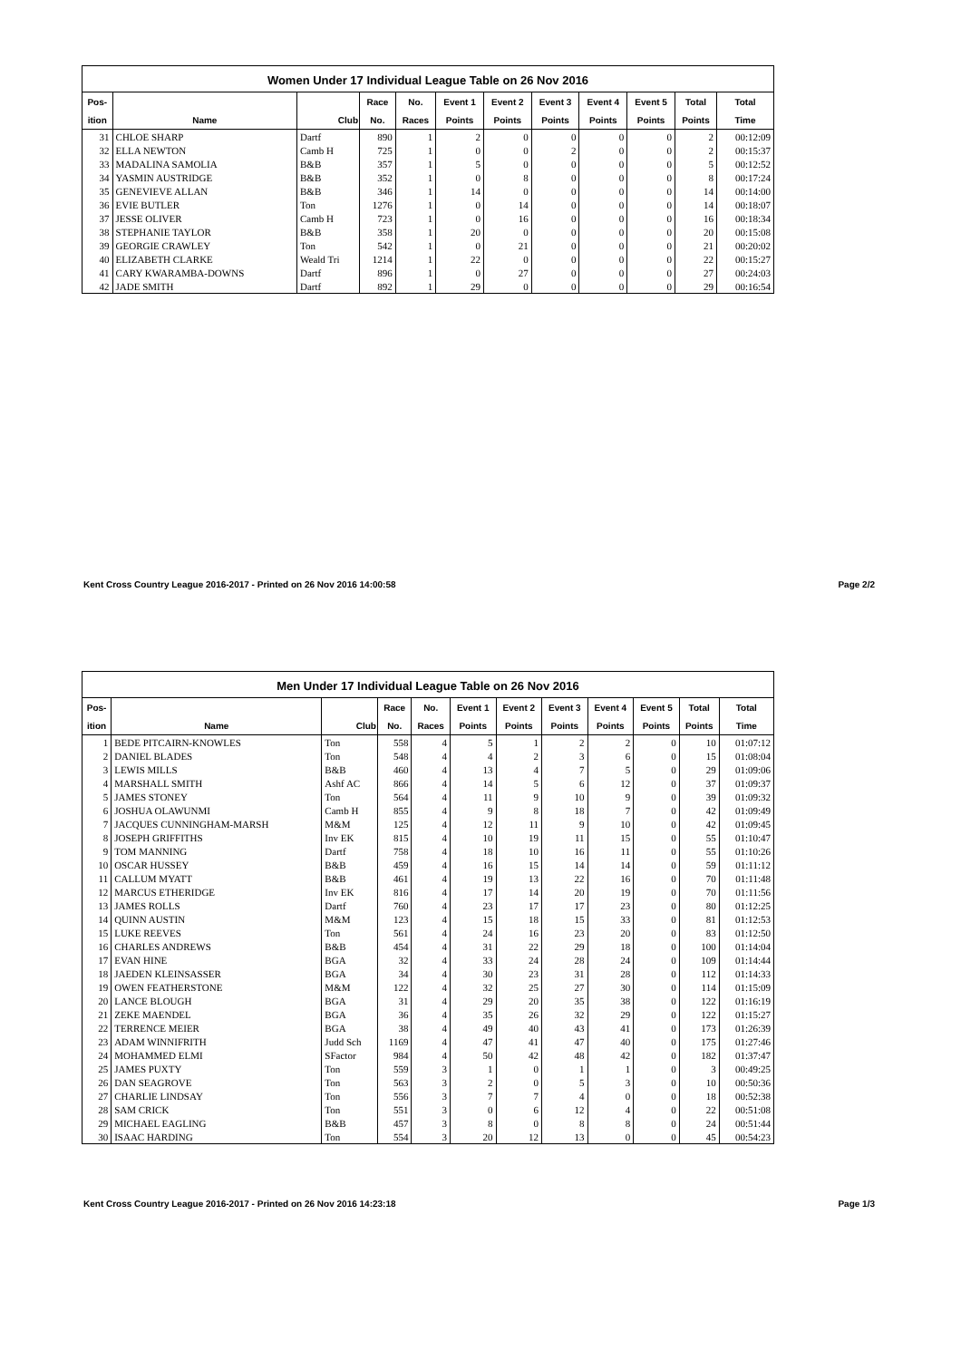Women Under 17 Individual League Table on 26 Nov 2016
| Pos- | | | Race | No. | Event 1 | Event 2 | Event 3 | Event 4 | Event 5 | Total | Total |
| --- | --- | --- | --- | --- | --- | --- | --- | --- | --- | --- | --- |
| ition | Name | Club | No. | Races | Points | Points | Points | Points | Points | Points | Time |
| 31 | CHLOE SHARP | Dartf | 890 | 1 | 2 | 0 | 0 | 0 | 0 | 2 | 00:12:09 |
| 32 | ELLA NEWTON | Camb H | 725 | 1 | 0 | 0 | 2 | 0 | 0 | 2 | 00:15:37 |
| 33 | MADALINA SAMOLIA | B&B | 357 | 1 | 5 | 0 | 0 | 0 | 0 | 5 | 00:12:52 |
| 34 | YASMIN AUSTRIDGE | B&B | 352 | 1 | 0 | 8 | 0 | 0 | 0 | 8 | 00:17:24 |
| 35 | GENEVIEVE ALLAN | B&B | 346 | 1 | 14 | 0 | 0 | 0 | 0 | 14 | 00:14:00 |
| 36 | EVIE BUTLER | Ton | 1276 | 1 | 0 | 14 | 0 | 0 | 0 | 14 | 00:18:07 |
| 37 | JESSE OLIVER | Camb H | 723 | 1 | 0 | 16 | 0 | 0 | 0 | 16 | 00:18:34 |
| 38 | STEPHANIE TAYLOR | B&B | 358 | 1 | 20 | 0 | 0 | 0 | 0 | 20 | 00:15:08 |
| 39 | GEORGIE CRAWLEY | Ton | 542 | 1 | 0 | 21 | 0 | 0 | 0 | 21 | 00:20:02 |
| 40 | ELIZABETH CLARKE | Weald Tri | 1214 | 1 | 22 | 0 | 0 | 0 | 0 | 22 | 00:15:27 |
| 41 | CARY KWARAMBA-DOWNS | Dartf | 896 | 1 | 0 | 27 | 0 | 0 | 0 | 27 | 00:24:03 |
| 42 | JADE SMITH | Dartf | 892 | 1 | 29 | 0 | 0 | 0 | 0 | 29 | 00:16:54 |
Kent Cross Country League 2016-2017 - Printed on 26 Nov 2016 14:00:58 Page 2/2
Men Under 17 Individual League Table on 26 Nov 2016
| Pos- | | | Race | No. | Event 1 | Event 2 | Event 3 | Event 4 | Event 5 | Total | Total |
| --- | --- | --- | --- | --- | --- | --- | --- | --- | --- | --- | --- |
| ition | Name | Club | No. | Races | Points | Points | Points | Points | Points | Points | Time |
| 1 | BEDE PITCAIRN-KNOWLES | Ton | 558 | 4 | 5 | 1 | 2 | 2 | 0 | 10 | 01:07:12 |
| 2 | DANIEL BLADES | Ton | 548 | 4 | 4 | 2 | 3 | 6 | 0 | 15 | 01:08:04 |
| 3 | LEWIS MILLS | B&B | 460 | 4 | 13 | 4 | 7 | 5 | 0 | 29 | 01:09:06 |
| 4 | MARSHALL SMITH | Ashf AC | 866 | 4 | 14 | 5 | 6 | 12 | 0 | 37 | 01:09:37 |
| 5 | JAMES STONEY | Ton | 564 | 4 | 11 | 9 | 10 | 9 | 0 | 39 | 01:09:32 |
| 6 | JOSHUA OLAWUNMI | Camb H | 855 | 4 | 9 | 8 | 18 | 7 | 0 | 42 | 01:09:49 |
| 7 | JACQUES CUNNINGHAM-MARSH | M&M | 125 | 4 | 12 | 11 | 9 | 10 | 0 | 42 | 01:09:45 |
| 8 | JOSEPH GRIFFITHS | Inv EK | 815 | 4 | 10 | 19 | 11 | 15 | 0 | 55 | 01:10:47 |
| 9 | TOM MANNING | Dartf | 758 | 4 | 18 | 10 | 16 | 11 | 0 | 55 | 01:10:26 |
| 10 | OSCAR HUSSEY | B&B | 459 | 4 | 16 | 15 | 14 | 14 | 0 | 59 | 01:11:12 |
| 11 | CALLUM MYATT | B&B | 461 | 4 | 19 | 13 | 22 | 16 | 0 | 70 | 01:11:48 |
| 12 | MARCUS ETHERIDGE | Inv EK | 816 | 4 | 17 | 14 | 20 | 19 | 0 | 70 | 01:11:56 |
| 13 | JAMES ROLLS | Dartf | 760 | 4 | 23 | 17 | 17 | 23 | 0 | 80 | 01:12:25 |
| 14 | QUINN AUSTIN | M&M | 123 | 4 | 15 | 18 | 15 | 33 | 0 | 81 | 01:12:53 |
| 15 | LUKE REEVES | Ton | 561 | 4 | 24 | 16 | 23 | 20 | 0 | 83 | 01:12:50 |
| 16 | CHARLES ANDREWS | B&B | 454 | 4 | 31 | 22 | 29 | 18 | 0 | 100 | 01:14:04 |
| 17 | EVAN HINE | BGA | 32 | 4 | 33 | 24 | 28 | 24 | 0 | 109 | 01:14:44 |
| 18 | JAEDEN KLEINSASSER | BGA | 34 | 4 | 30 | 23 | 31 | 28 | 0 | 112 | 01:14:33 |
| 19 | OWEN FEATHERSTONE | M&M | 122 | 4 | 32 | 25 | 27 | 30 | 0 | 114 | 01:15:09 |
| 20 | LANCE BLOUGH | BGA | 31 | 4 | 29 | 20 | 35 | 38 | 0 | 122 | 01:16:19 |
| 21 | ZEKE MAENDEL | BGA | 36 | 4 | 35 | 26 | 32 | 29 | 0 | 122 | 01:15:27 |
| 22 | TERRENCE MEIER | BGA | 38 | 4 | 49 | 40 | 43 | 41 | 0 | 173 | 01:26:39 |
| 23 | ADAM WINNIFRITH | Judd Sch | 1169 | 4 | 47 | 41 | 47 | 40 | 0 | 175 | 01:27:46 |
| 24 | MOHAMMED ELMI | SFactor | 984 | 4 | 50 | 42 | 48 | 42 | 0 | 182 | 01:37:47 |
| 25 | JAMES PUXTY | Ton | 559 | 3 | 1 | 0 | 1 | 1 | 0 | 3 | 00:49:25 |
| 26 | DAN SEAGROVE | Ton | 563 | 3 | 2 | 0 | 5 | 3 | 0 | 10 | 00:50:36 |
| 27 | CHARLIE LINDSAY | Ton | 556 | 3 | 7 | 7 | 4 | 0 | 0 | 18 | 00:52:38 |
| 28 | SAM CRICK | Ton | 551 | 3 | 0 | 6 | 12 | 4 | 0 | 22 | 00:51:08 |
| 29 | MICHAEL EAGLING | B&B | 457 | 3 | 8 | 0 | 8 | 8 | 0 | 24 | 00:51:44 |
| 30 | ISAAC HARDING | Ton | 554 | 3 | 20 | 12 | 13 | 0 | 0 | 45 | 00:54:23 |
Kent Cross Country League 2016-2017 - Printed on 26 Nov 2016 14:23:18 Page 1/3